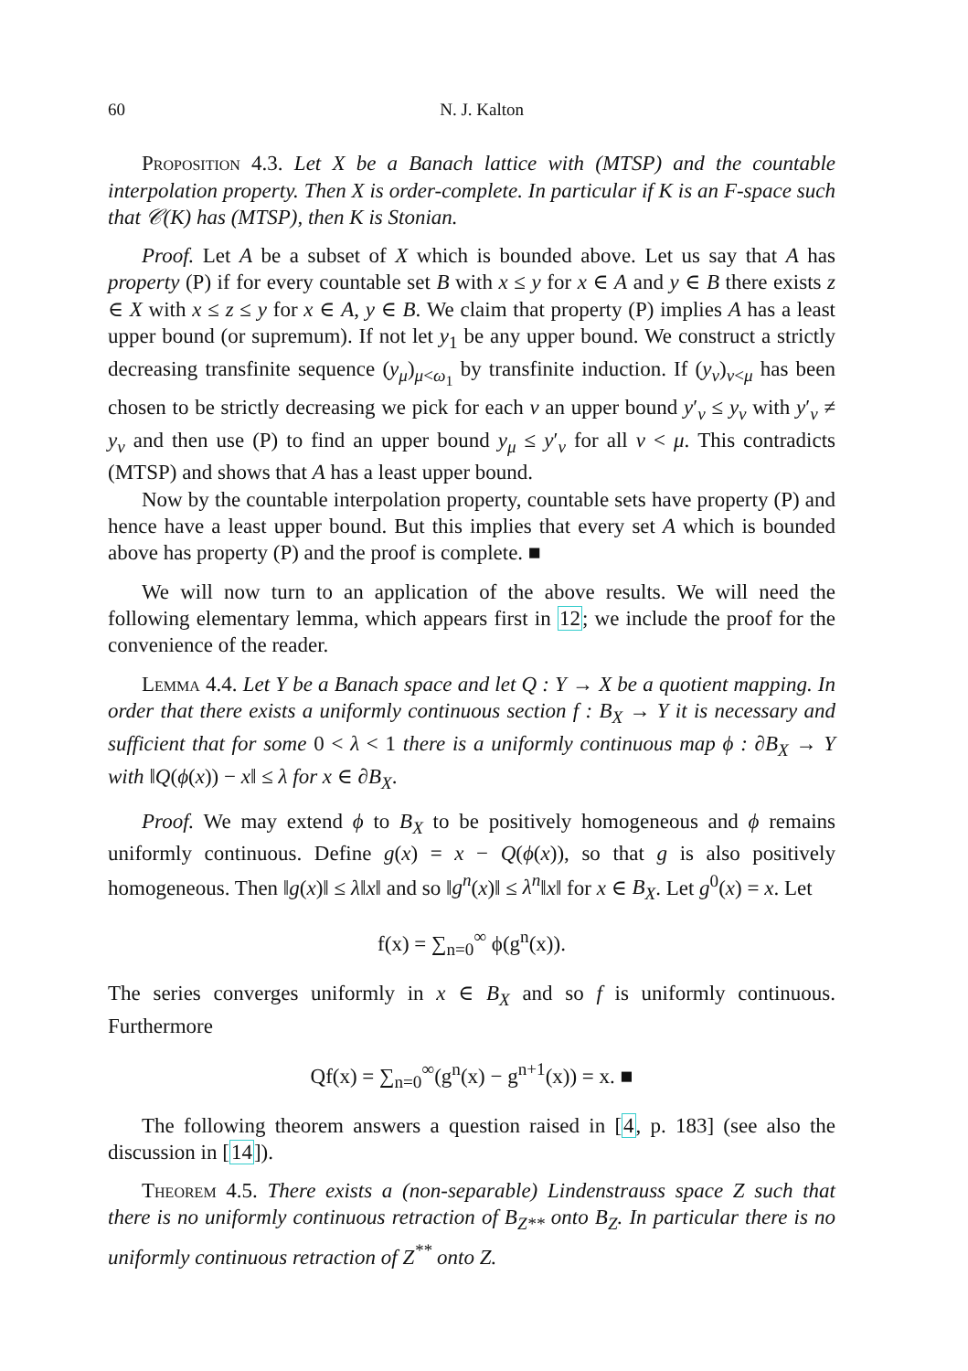60 N. J. Kalton
Proposition 4.3. Let X be a Banach lattice with (MTSP) and the countable interpolation property. Then X is order-complete. In particular if K is an F-space such that 𝒞(K) has (MTSP), then K is Stonian.
Proof. Let A be a subset of X which is bounded above. Let us say that A has property (P) if for every countable set B with x ≤ y for x ∈ A and y ∈ B there exists z ∈ X with x ≤ z ≤ y for x ∈ A, y ∈ B. We claim that property (P) implies A has a least upper bound (or supremum). If not let y<sub>1</sub> be any upper bound. We construct a strictly decreasing transfinite sequence (y<sub>μ</sub>)<sub>μ<ω<sub>1</sub></sub> by transfinite induction. If (y<sub>ν</sub>)<sub>ν<μ</sub> has been chosen to be strictly decreasing we pick for each ν an upper bound y′<sub>ν</sub> ≤ y<sub>ν</sub> with y′<sub>ν</sub> ≠ y<sub>ν</sub> and then use (P) to find an upper bound y<sub>μ</sub> ≤ y′<sub>ν</sub> for all ν < μ. This contradicts (MTSP) and shows that A has a least upper bound.
Now by the countable interpolation property, countable sets have property (P) and hence have a least upper bound. But this implies that every set A which is bounded above has property (P) and the proof is complete. ■
We will now turn to an application of the above results. We will need the following elementary lemma, which appears first in 12; we include the proof for the convenience of the reader.
Lemma 4.4. Let Y be a Banach space and let Q : Y → X be a quotient mapping. In order that there exists a uniformly continuous section f : B<sub>X</sub> → Y it is necessary and sufficient that for some 0 < λ < 1 there is a uniformly continuous map ϕ : ∂B<sub>X</sub> → Y with ‖Q(ϕ(x)) − x‖ ≤ λ for x ∈ ∂B<sub>X</sub>.
Proof. We may extend ϕ to B<sub>X</sub> to be positively homogeneous and ϕ remains uniformly continuous. Define g(x) = x − Q(ϕ(x)), so that g is also positively homogeneous. Then ‖g(x)‖ ≤ λ‖x‖ and so ‖g<sup>n</sup>(x)‖ ≤ λ<sup>n</sup>‖x‖ for x ∈ B<sub>X</sub>. Let g<sup>0</sup>(x) = x. Let
f(x) = ∑<sub>n=0</sub><sup>∞</sup> ϕ(g<sup>n</sup>(x)).
The series converges uniformly in x ∈ B<sub>X</sub> and so f is uniformly continuous. Furthermore
Qf(x) = ∑<sub>n=0</sub><sup>∞</sup>(g<sup>n</sup>(x) − g<sup>n+1</sup>(x)) = x. ■
The following theorem answers a question raised in [4, p. 183] (see also the discussion in [14]).
Theorem 4.5. There exists a (non-separable) Lindenstrauss space Z such that there is no uniformly continuous retraction of B<sub>Z**</sub> onto B<sub>Z</sub>. In particular there is no uniformly continuous retraction of Z<sup>**</sup> onto Z.